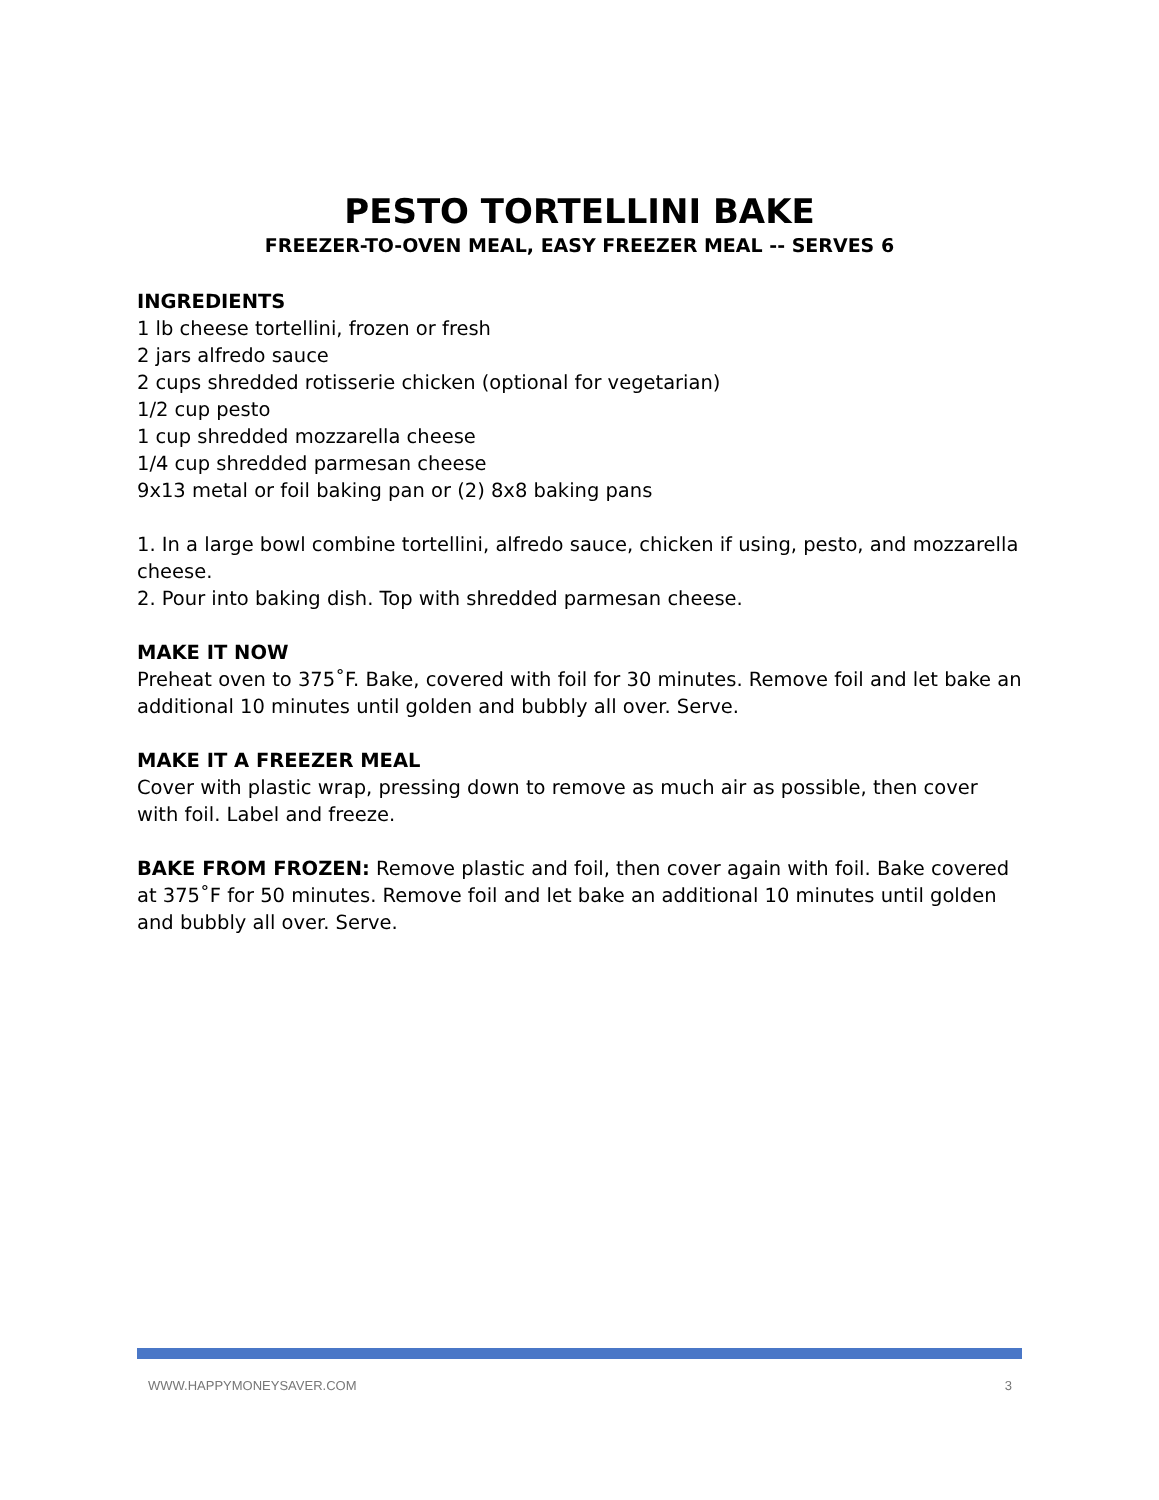PESTO TORTELLINI BAKE
FREEZER-TO-OVEN MEAL, EASY FREEZER MEAL -- SERVES 6
INGREDIENTS
1 lb cheese tortellini, frozen or fresh
2 jars alfredo sauce
2 cups shredded rotisserie chicken (optional for vegetarian)
1/2 cup pesto
1 cup shredded mozzarella cheese
1/4 cup shredded parmesan cheese
9x13 metal or foil baking pan or (2) 8x8 baking pans
1. In a large bowl combine tortellini, alfredo sauce, chicken if using, pesto, and mozzarella cheese.
2. Pour into baking dish. Top with shredded parmesan cheese.
MAKE IT NOW
Preheat oven to 375˚F. Bake, covered with foil for 30 minutes. Remove foil and let bake an additional 10 minutes until golden and bubbly all over. Serve.
MAKE IT A FREEZER MEAL
Cover with plastic wrap, pressing down to remove as much air as possible, then cover with foil. Label and freeze.
BAKE FROM FROZEN: Remove plastic and foil, then cover again with foil. Bake covered at 375˚F for 50 minutes. Remove foil and let bake an additional 10 minutes until golden and bubbly all over. Serve.
WWW.HAPPYMONEYSAVER.COM 3